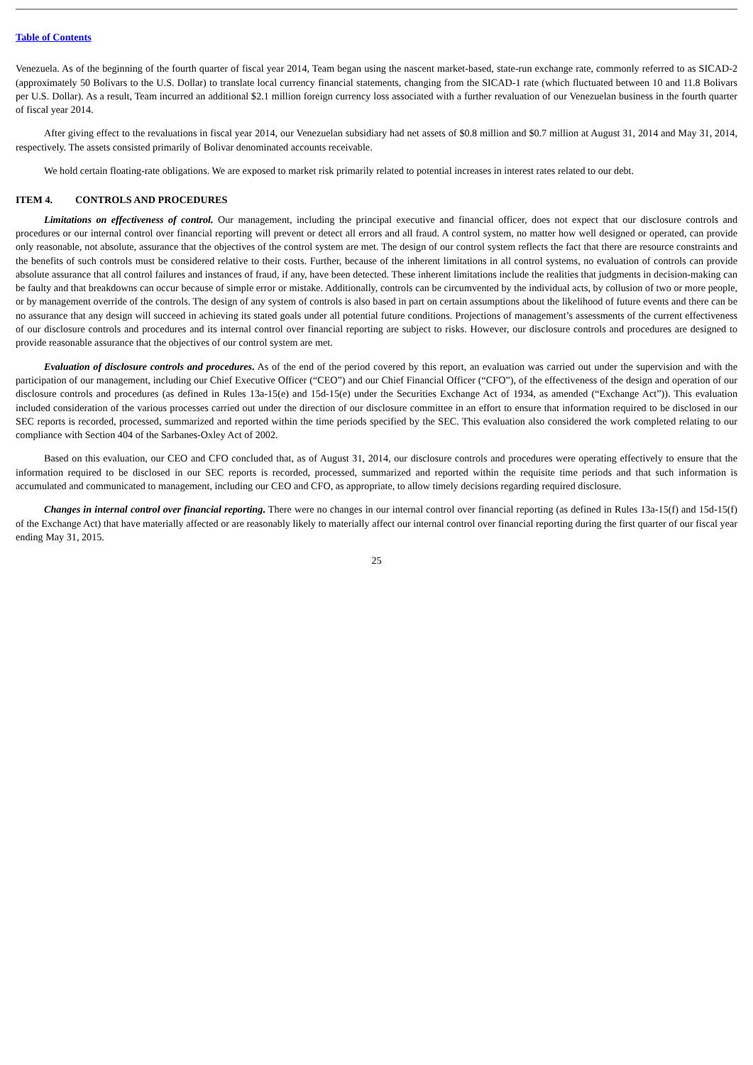Table of Contents
Venezuela. As of the beginning of the fourth quarter of fiscal year 2014, Team began using the nascent market-based, state-run exchange rate, commonly referred to as SICAD-2 (approximately 50 Bolivars to the U.S. Dollar) to translate local currency financial statements, changing from the SICAD-1 rate (which fluctuated between 10 and 11.8 Bolivars per U.S. Dollar). As a result, Team incurred an additional $2.1 million foreign currency loss associated with a further revaluation of our Venezuelan business in the fourth quarter of fiscal year 2014.
After giving effect to the revaluations in fiscal year 2014, our Venezuelan subsidiary had net assets of $0.8 million and $0.7 million at August 31, 2014 and May 31, 2014, respectively. The assets consisted primarily of Bolivar denominated accounts receivable.
We hold certain floating-rate obligations. We are exposed to market risk primarily related to potential increases in interest rates related to our debt.
ITEM 4. CONTROLS AND PROCEDURES
Limitations on effectiveness of control. Our management, including the principal executive and financial officer, does not expect that our disclosure controls and procedures or our internal control over financial reporting will prevent or detect all errors and all fraud. A control system, no matter how well designed or operated, can provide only reasonable, not absolute, assurance that the objectives of the control system are met. The design of our control system reflects the fact that there are resource constraints and the benefits of such controls must be considered relative to their costs. Further, because of the inherent limitations in all control systems, no evaluation of controls can provide absolute assurance that all control failures and instances of fraud, if any, have been detected. These inherent limitations include the realities that judgments in decision-making can be faulty and that breakdowns can occur because of simple error or mistake. Additionally, controls can be circumvented by the individual acts, by collusion of two or more people, or by management override of the controls. The design of any system of controls is also based in part on certain assumptions about the likelihood of future events and there can be no assurance that any design will succeed in achieving its stated goals under all potential future conditions. Projections of management’s assessments of the current effectiveness of our disclosure controls and procedures and its internal control over financial reporting are subject to risks. However, our disclosure controls and procedures are designed to provide reasonable assurance that the objectives of our control system are met.
Evaluation of disclosure controls and procedures. As of the end of the period covered by this report, an evaluation was carried out under the supervision and with the participation of our management, including our Chief Executive Officer (“CEO”) and our Chief Financial Officer (“CFO”), of the effectiveness of the design and operation of our disclosure controls and procedures (as defined in Rules 13a-15(e) and 15d-15(e) under the Securities Exchange Act of 1934, as amended (“Exchange Act”)). This evaluation included consideration of the various processes carried out under the direction of our disclosure committee in an effort to ensure that information required to be disclosed in our SEC reports is recorded, processed, summarized and reported within the time periods specified by the SEC. This evaluation also considered the work completed relating to our compliance with Section 404 of the Sarbanes-Oxley Act of 2002.
Based on this evaluation, our CEO and CFO concluded that, as of August 31, 2014, our disclosure controls and procedures were operating effectively to ensure that the information required to be disclosed in our SEC reports is recorded, processed, summarized and reported within the requisite time periods and that such information is accumulated and communicated to management, including our CEO and CFO, as appropriate, to allow timely decisions regarding required disclosure.
Changes in internal control over financial reporting. There were no changes in our internal control over financial reporting (as defined in Rules 13a-15(f) and 15d-15(f) of the Exchange Act) that have materially affected or are reasonably likely to materially affect our internal control over financial reporting during the first quarter of our fiscal year ending May 31, 2015.
25